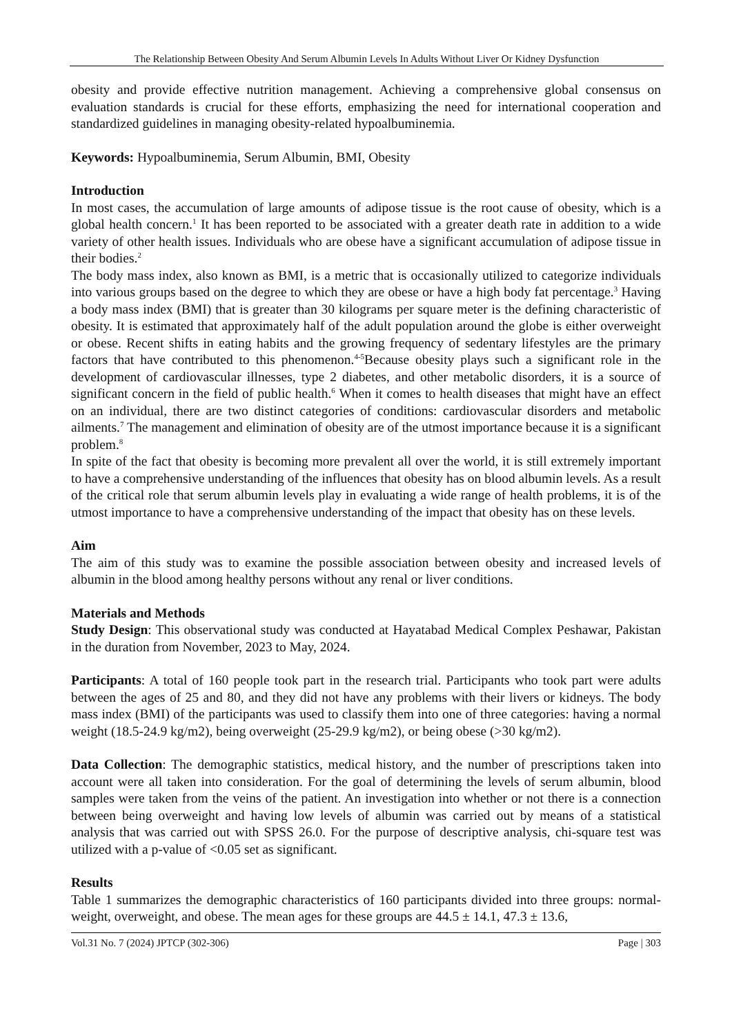The Relationship Between Obesity And Serum Albumin Levels In Adults Without Liver Or Kidney Dysfunction
obesity and provide effective nutrition management. Achieving a comprehensive global consensus on evaluation standards is crucial for these efforts, emphasizing the need for international cooperation and standardized guidelines in managing obesity-related hypoalbuminemia.
Keywords: Hypoalbuminemia, Serum Albumin, BMI, Obesity
Introduction
In most cases, the accumulation of large amounts of adipose tissue is the root cause of obesity, which is a global health concern.<sup>1</sup> It has been reported to be associated with a greater death rate in addition to a wide variety of other health issues. Individuals who are obese have a significant accumulation of adipose tissue in their bodies.<sup>2</sup>
The body mass index, also known as BMI, is a metric that is occasionally utilized to categorize individuals into various groups based on the degree to which they are obese or have a high body fat percentage.<sup>3</sup> Having a body mass index (BMI) that is greater than 30 kilograms per square meter is the defining characteristic of obesity. It is estimated that approximately half of the adult population around the globe is either overweight or obese. Recent shifts in eating habits and the growing frequency of sedentary lifestyles are the primary factors that have contributed to this phenomenon.<sup>4-5</sup>Because obesity plays such a significant role in the development of cardiovascular illnesses, type 2 diabetes, and other metabolic disorders, it is a source of significant concern in the field of public health.<sup>6</sup> When it comes to health diseases that might have an effect on an individual, there are two distinct categories of conditions: cardiovascular disorders and metabolic ailments.<sup>7</sup> The management and elimination of obesity are of the utmost importance because it is a significant problem.<sup>8</sup>
In spite of the fact that obesity is becoming more prevalent all over the world, it is still extremely important to have a comprehensive understanding of the influences that obesity has on blood albumin levels. As a result of the critical role that serum albumin levels play in evaluating a wide range of health problems, it is of the utmost importance to have a comprehensive understanding of the impact that obesity has on these levels.
Aim
The aim of this study was to examine the possible association between obesity and increased levels of albumin in the blood among healthy persons without any renal or liver conditions.
Materials and Methods
Study Design: This observational study was conducted at Hayatabad Medical Complex Peshawar, Pakistan in the duration from November, 2023 to May, 2024.
Participants: A total of 160 people took part in the research trial. Participants who took part were adults between the ages of 25 and 80, and they did not have any problems with their livers or kidneys. The body mass index (BMI) of the participants was used to classify them into one of three categories: having a normal weight (18.5-24.9 kg/m2), being overweight (25-29.9 kg/m2), or being obese (>30 kg/m2).
Data Collection: The demographic statistics, medical history, and the number of prescriptions taken into account were all taken into consideration. For the goal of determining the levels of serum albumin, blood samples were taken from the veins of the patient. An investigation into whether or not there is a connection between being overweight and having low levels of albumin was carried out by means of a statistical analysis that was carried out with SPSS 26.0. For the purpose of descriptive analysis, chi-square test was utilized with a p-value of <0.05 set as significant.
Results
Table 1 summarizes the demographic characteristics of 160 participants divided into three groups: normal-weight, overweight, and obese. The mean ages for these groups are 44.5 ± 14.1, 47.3 ± 13.6,
Vol.31 No. 7 (2024) JPTCP (302-306) Page | 303